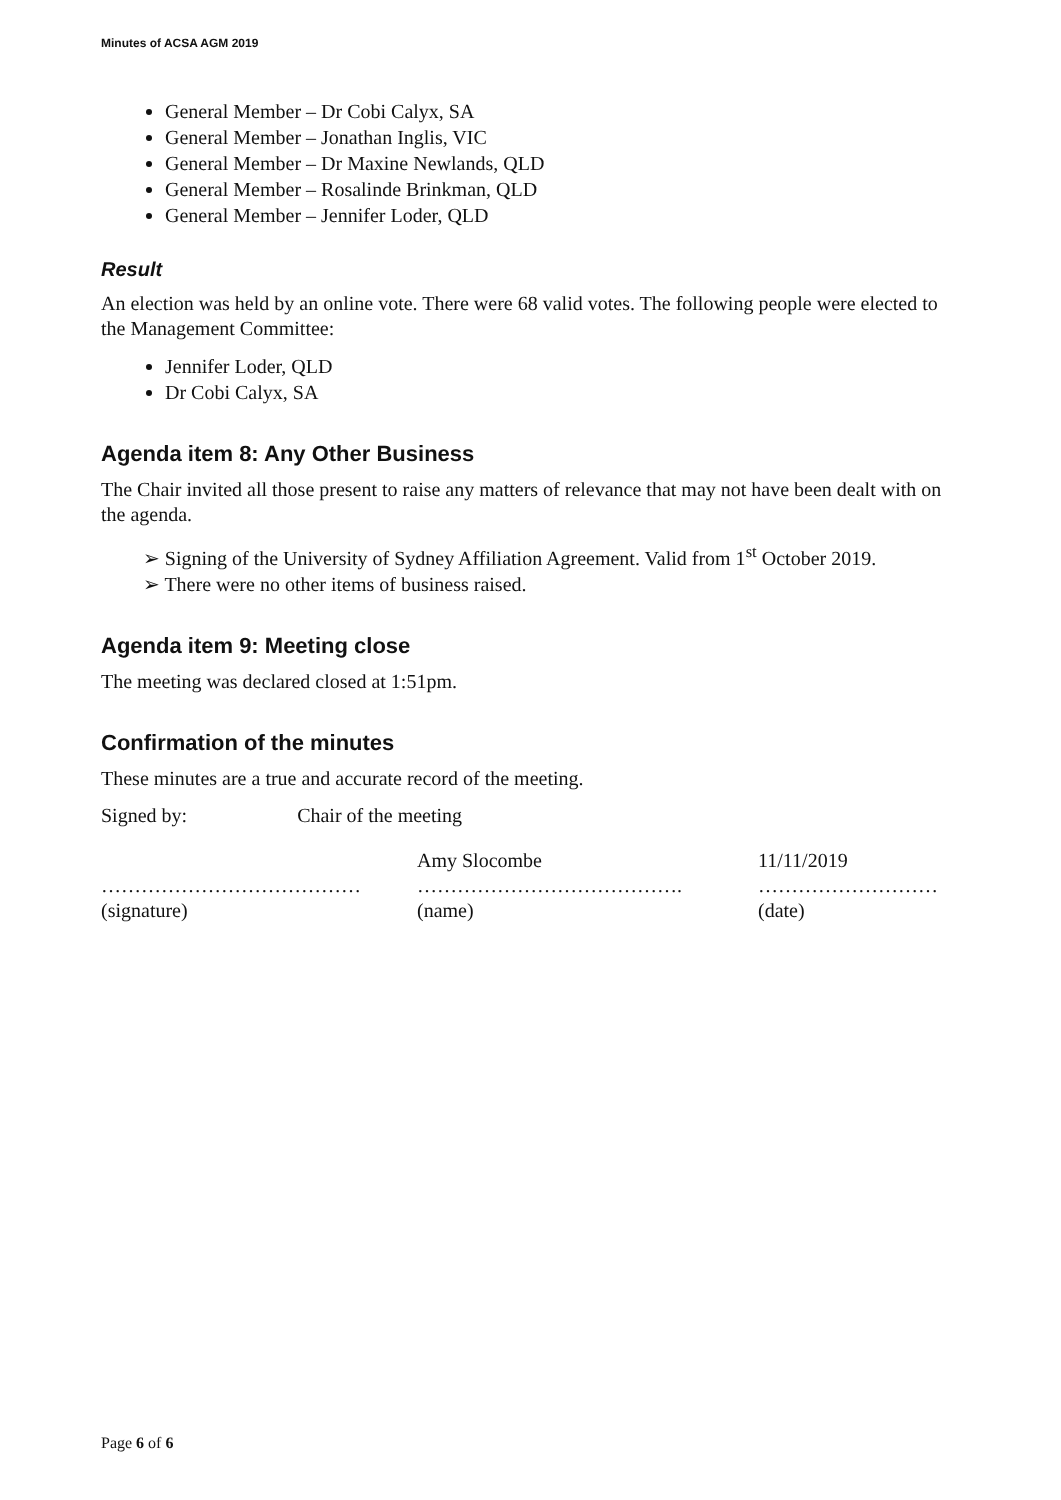Minutes of ACSA AGM 2019
General Member – Dr Cobi Calyx, SA
General Member – Jonathan Inglis, VIC
General Member – Dr Maxine Newlands, QLD
General Member – Rosalinde Brinkman, QLD
General Member – Jennifer Loder, QLD
Result
An election was held by an online vote. There were 68 valid votes. The following people were elected to the Management Committee:
Jennifer Loder, QLD
Dr Cobi Calyx, SA
Agenda item 8: Any Other Business
The Chair invited all those present to raise any matters of relevance that may not have been dealt with on the agenda.
➢ Signing of the University of Sydney Affiliation Agreement. Valid from 1<sup>st</sup> October 2019.
➢ There were no other items of business raised.
Agenda item 9: Meeting close
The meeting was declared closed at 1:51pm.
Confirmation of the minutes
These minutes are a true and accurate record of the meeting.
Signed by: Chair of the meeting
…………………………………
(signature)
Amy Slocombe
………………………………….
(name)
11/11/2019
………………………
(date)
Page 6 of 6